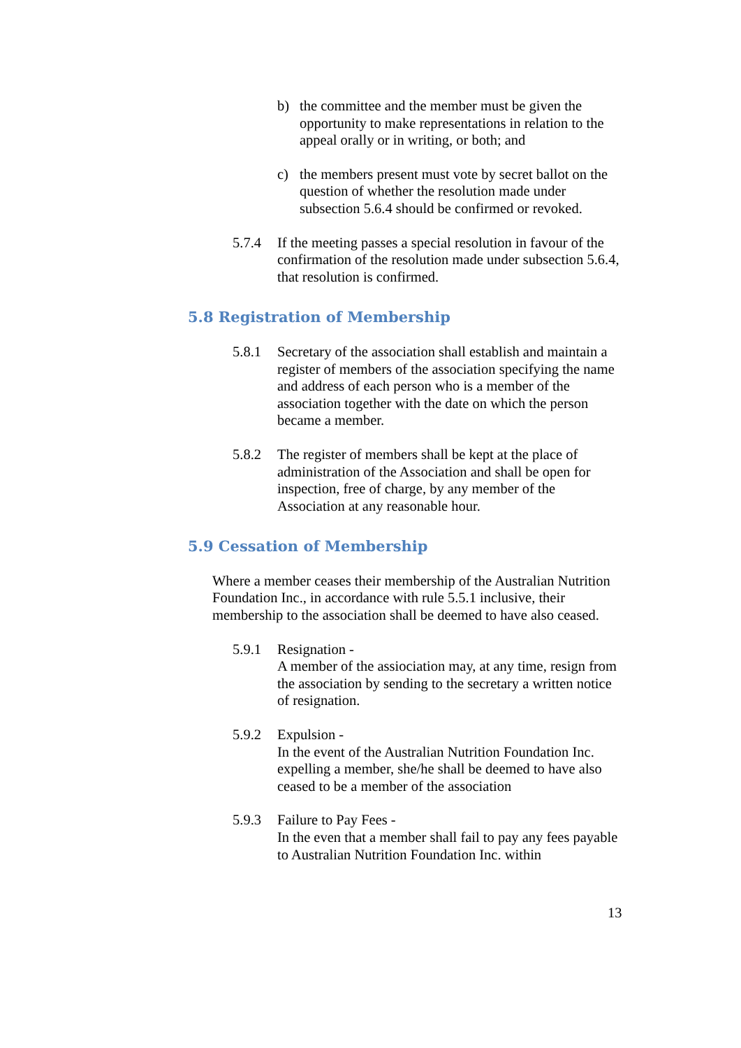b) the committee and the member must be given the opportunity to make representations in relation to the appeal orally or in writing, or both; and
c) the members present must vote by secret ballot on the question of whether the resolution made under subsection 5.6.4 should be confirmed or revoked.
5.7.4 If the meeting passes a special resolution in favour of the confirmation of the resolution made under subsection 5.6.4, that resolution is confirmed.
5.8 Registration of Membership
5.8.1 Secretary of the association shall establish and maintain a register of members of the association specifying the name and address of each person who is a member of the association together with the date on which the person became a member.
5.8.2 The register of members shall be kept at the place of administration of the Association and shall be open for inspection, free of charge, by any member of the Association at any reasonable hour.
5.9 Cessation of Membership
Where a member ceases their membership of the Australian Nutrition Foundation Inc., in accordance with rule 5.5.1 inclusive, their membership to the association shall be deemed to have also ceased.
5.9.1 Resignation -
A member of the assiociation may, at any time, resign from the association by sending to the secretary a written notice of resignation.
5.9.2 Expulsion -
In the event of the Australian Nutrition Foundation Inc. expelling a member, she/he shall be deemed to have also ceased to be a member of the association
5.9.3 Failure to Pay Fees -
In the even that a member shall fail to pay any fees payable to Australian Nutrition Foundation Inc. within
13